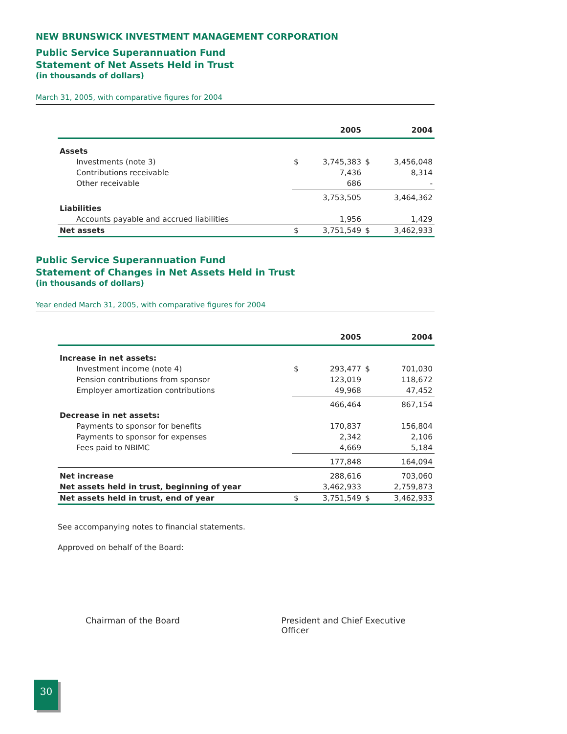NEW BRUNSWICK INVESTMENT MANAGEMENT CORPORATION
Public Service Superannuation Fund
Statement of Net Assets Held in Trust
(in thousands of dollars)
March 31, 2005, with comparative figures for 2004
| | 2005 | | 2004 | |
| --- | --- | --- | --- | --- |
| Assets | | | | |
| Investments (note 3) | $ | 3,745,383 | $ | 3,456,048 |
| Contributions receivable | | 7,436 | | 8,314 |
| Other receivable | | 686 | | - |
| | 3,753,505 | | 3,464,362 | |
| Liabilities | | | | |
| Accounts payable and accrued liabilities | | 1,956 | | 1,429 |
| Net assets | $ | 3,751,549 | $ | 3,462,933 |
Public Service Superannuation Fund
Statement of Changes in Net Assets Held in Trust
(in thousands of dollars)
Year ended March 31, 2005, with comparative figures for 2004
| | 2005 | | 2004 | |
| --- | --- | --- | --- | --- |
| Increase in net assets: | | | | |
| Investment income (note 4) | $ | 293,477 | $ | 701,030 |
| Pension contributions from sponsor | | 123,019 | | 118,672 |
| Employer amortization contributions | | 49,968 | | 47,452 |
| | 466,464 | | 867,154 | |
| Decrease in net assets: | | | | |
| Payments to sponsor for benefits | | 170,837 | | 156,804 |
| Payments to sponsor for expenses | | 2,342 | | 2,106 |
| Fees paid to NBIMC | | 4,669 | | 5,184 |
| | 177,848 | | 164,094 | |
| Net increase | 288,616 | | 703,060 | |
| Net assets held in trust, beginning of year | 3,462,933 | | 2,759,873 | |
| Net assets held in trust, end of year | $ | 3,751,549 | $ | 3,462,933 |
See accompanying notes to financial statements.
Approved on behalf of the Board:
Chairman of the Board President and Chief Executive Officer
30